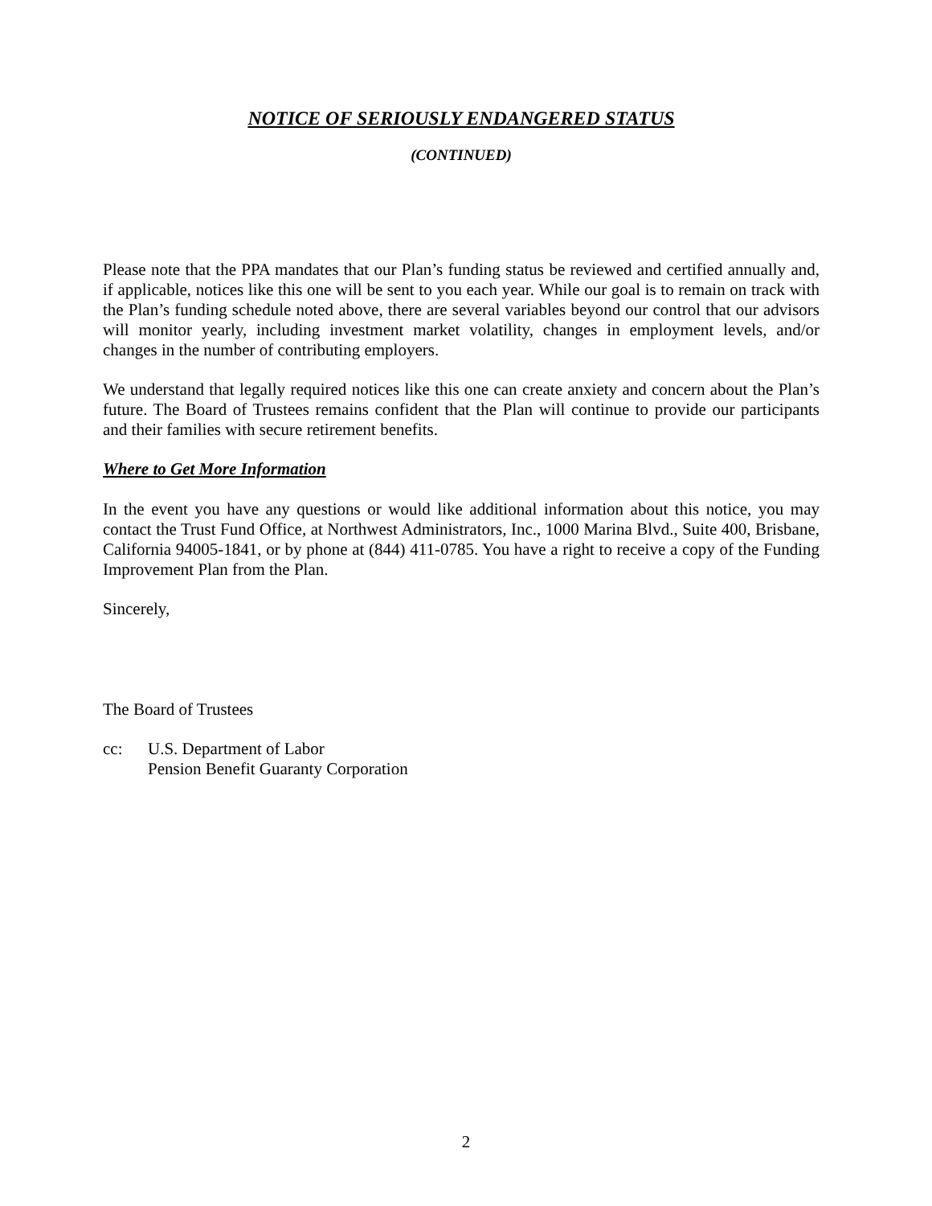NOTICE OF SERIOUSLY ENDANGERED STATUS
(CONTINUED)
Please note that the PPA mandates that our Plan’s funding status be reviewed and certified annually and, if applicable, notices like this one will be sent to you each year. While our goal is to remain on track with the Plan’s funding schedule noted above, there are several variables beyond our control that our advisors will monitor yearly, including investment market volatility, changes in employment levels, and/or changes in the number of contributing employers.
We understand that legally required notices like this one can create anxiety and concern about the Plan’s future. The Board of Trustees remains confident that the Plan will continue to provide our participants and their families with secure retirement benefits.
Where to Get More Information
In the event you have any questions or would like additional information about this notice, you may contact the Trust Fund Office, at Northwest Administrators, Inc., 1000 Marina Blvd., Suite 400, Brisbane, California 94005-1841, or by phone at (844) 411-0785. You have a right to receive a copy of the Funding Improvement Plan from the Plan.
Sincerely,
The Board of Trustees
cc: U.S. Department of Labor
Pension Benefit Guaranty Corporation
2